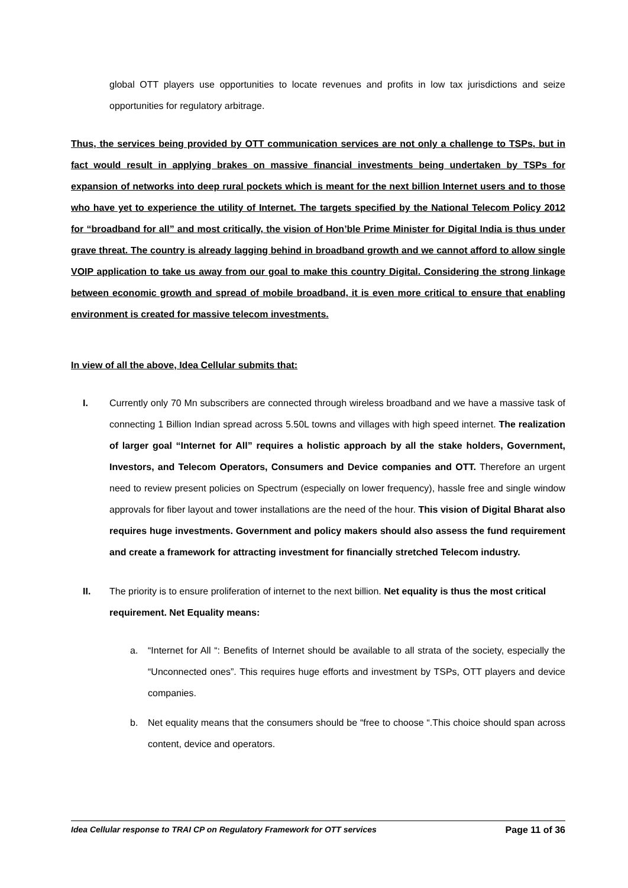global OTT players use opportunities to locate revenues and profits in low tax jurisdictions and seize opportunities for regulatory arbitrage.
Thus, the services being provided by OTT communication services are not only a challenge to TSPs, but in fact would result in applying brakes on massive financial investments being undertaken by TSPs for expansion of networks into deep rural pockets which is meant for the next billion Internet users and to those who have yet to experience the utility of Internet. The targets specified by the National Telecom Policy 2012 for “broadband for all” and most critically, the vision of Hon’ble Prime Minister for Digital India is thus under grave threat. The country is already lagging behind in broadband growth and we cannot afford to allow single VOIP application to take us away from our goal to make this country Digital. Considering the strong linkage between economic growth and spread of mobile broadband, it is even more critical to ensure that enabling environment is created for massive telecom investments.
In view of all the above, Idea Cellular submits that:
I. Currently only 70 Mn subscribers are connected through wireless broadband and we have a massive task of connecting 1 Billion Indian spread across 5.50L towns and villages with high speed internet. The realization of larger goal “Internet for All” requires a holistic approach by all the stake holders, Government, Investors, and Telecom Operators, Consumers and Device companies and OTT. Therefore an urgent need to review present policies on Spectrum (especially on lower frequency), hassle free and single window approvals for fiber layout and tower installations are the need of the hour. This vision of Digital Bharat also requires huge investments. Government and policy makers should also assess the fund requirement and create a framework for attracting investment for financially stretched Telecom industry.
II. The priority is to ensure proliferation of internet to the next billion. Net equality is thus the most critical requirement. Net Equality means:
a. “Internet for All “: Benefits of Internet should be available to all strata of the society, especially the “Unconnected ones”. This requires huge efforts and investment by TSPs, OTT players and device companies.
b. Net equality means that the consumers should be “free to choose “.This choice should span across content, device and operators.
Idea Cellular response to TRAI CP on Regulatory Framework for OTT services Page 11 of 36